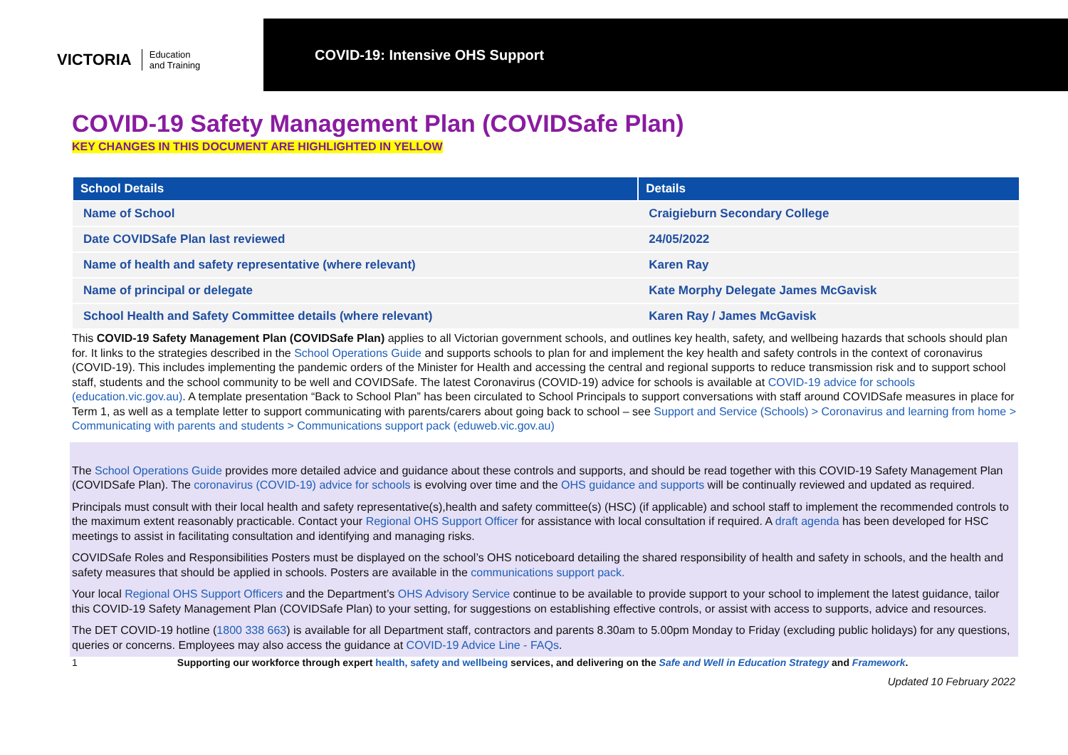VICTORIA Education
and Training
COVID-19: Intensive OHS Support
COVID-19 Safety Management Plan (COVIDSafe Plan)
KEY CHANGES IN THIS DOCUMENT ARE HIGHLIGHTED IN YELLOW
| School Details | Details |
| --- | --- |
| Name of School | Craigieburn Secondary College |
| Date COVIDSafe Plan last reviewed | 24/05/2022 |
| Name of health and safety representative (where relevant) | Karen Ray |
| Name of principal or delegate | Kate Morphy Delegate James McGavisk |
| School Health and Safety Committee details (where relevant) | Karen Ray / James McGavisk |
This COVID-19 Safety Management Plan (COVIDSafe Plan) applies to all Victorian government schools, and outlines key health, safety, and wellbeing hazards that schools should plan for. It links to the strategies described in the School Operations Guide and supports schools to plan for and implement the key health and safety controls in the context of coronavirus (COVID-19). This includes implementing the pandemic orders of the Minister for Health and accessing the central and regional supports to reduce transmission risk and to support school staff, students and the school community to be well and COVIDSafe. The latest Coronavirus (COVID-19) advice for schools is available at COVID-19 advice for schools (education.vic.gov.au). A template presentation “Back to School Plan” has been circulated to School Principals to support conversations with staff around COVIDSafe measures in place for Term 1, as well as a template letter to support communicating with parents/carers about going back to school – see Support and Service (Schools) > Coronavirus and learning from home > Communicating with parents and students > Communications support pack (eduweb.vic.gov.au)
The School Operations Guide provides more detailed advice and guidance about these controls and supports, and should be read together with this COVID-19 Safety Management Plan (COVIDSafe Plan). The coronavirus (COVID-19) advice for schools is evolving over time and the OHS guidance and supports will be continually reviewed and updated as required.
Principals must consult with their local health and safety representative(s),health and safety committee(s) (HSC) (if applicable) and school staff to implement the recommended controls to the maximum extent reasonably practicable. Contact your Regional OHS Support Officer for assistance with local consultation if required. A draft agenda has been developed for HSC meetings to assist in facilitating consultation and identifying and managing risks.
COVIDSafe Roles and Responsibilities Posters must be displayed on the school’s OHS noticeboard detailing the shared responsibility of health and safety in schools, and the health and safety measures that should be applied in schools. Posters are available in the communications support pack.
Your local Regional OHS Support Officers and the Department’s OHS Advisory Service continue to be available to provide support to your school to implement the latest guidance, tailor this COVID-19 Safety Management Plan (COVIDSafe Plan) to your setting, for suggestions on establishing effective controls, or assist with access to supports, advice and resources.
The DET COVID-19 hotline (1800 338 663) is available for all Department staff, contractors and parents 8.30am to 5.00pm Monday to Friday (excluding public holidays) for any questions, queries or concerns. Employees may also access the guidance at COVID-19 Advice Line - FAQs.
1 Supporting our workforce through expert health, safety and wellbeing services, and delivering on the Safe and Well in Education Strategy and Framework.
Updated 10 February 2022